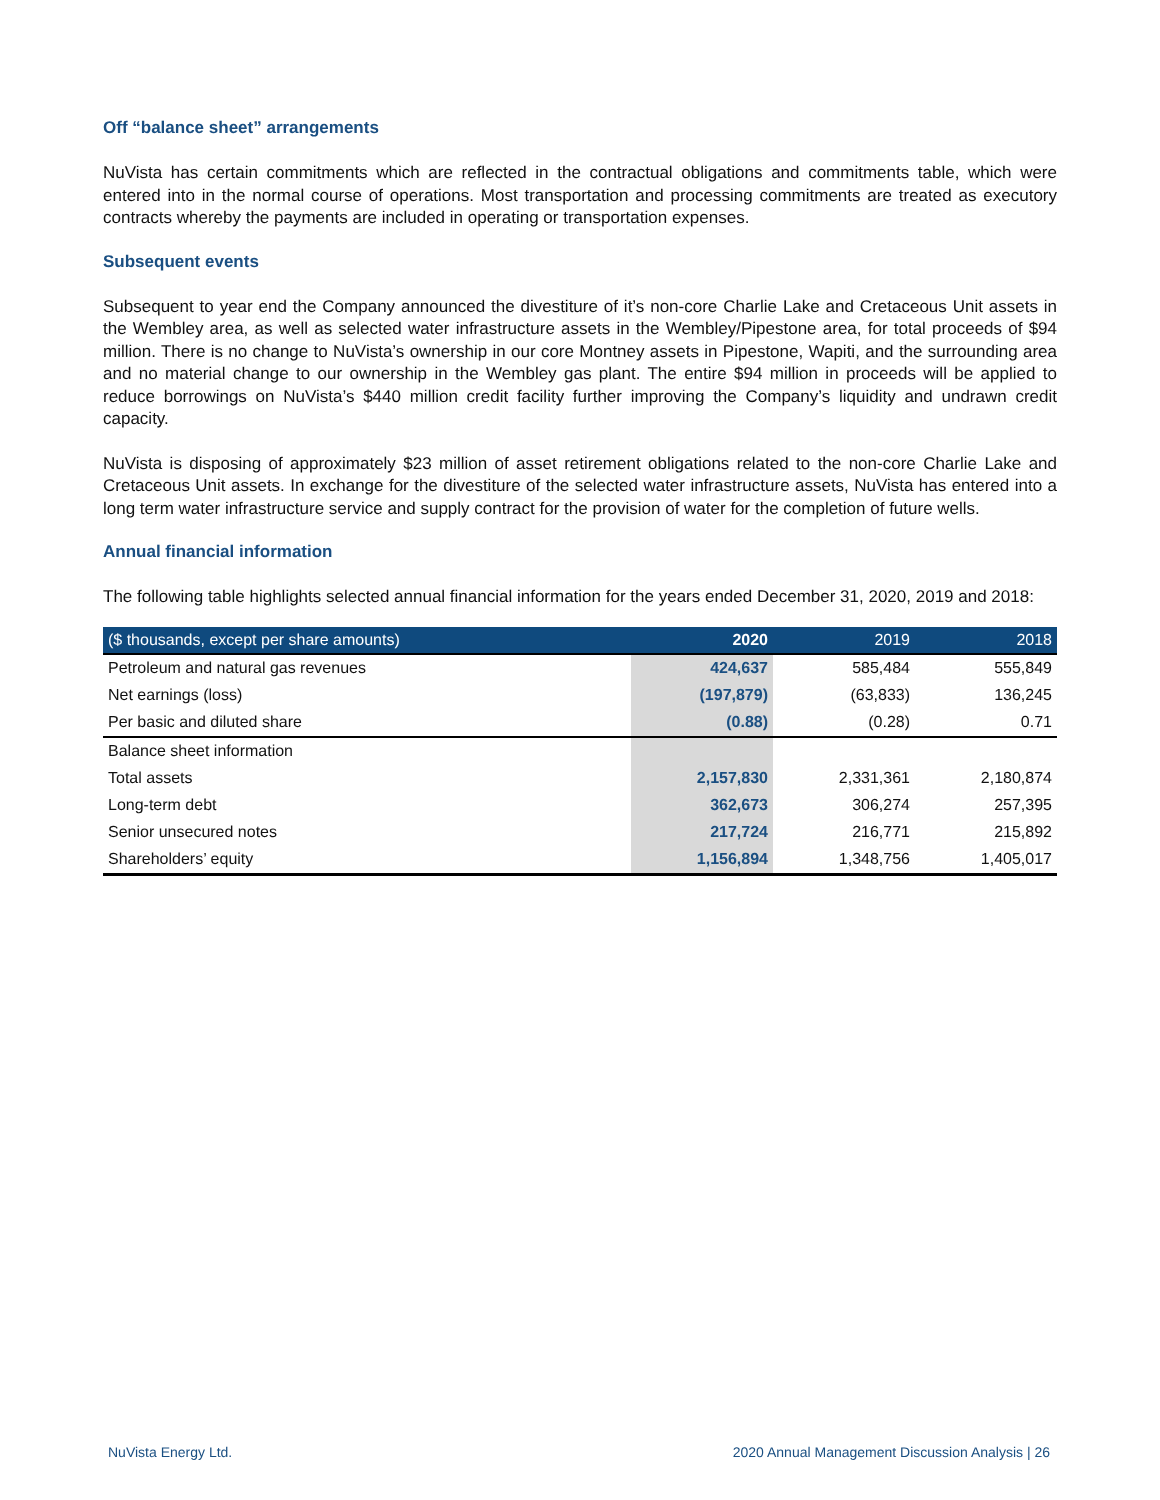Off “balance sheet” arrangements
NuVista has certain commitments which are reflected in the contractual obligations and commitments table, which were entered into in the normal course of operations. Most transportation and processing commitments are treated as executory contracts whereby the payments are included in operating or transportation expenses.
Subsequent events
Subsequent to year end the Company announced the divestiture of it’s non-core Charlie Lake and Cretaceous Unit assets in the Wembley area, as well as selected water infrastructure assets in the Wembley/Pipestone area, for total proceeds of $94 million. There is no change to NuVista’s ownership in our core Montney assets in Pipestone, Wapiti, and the surrounding area and no material change to our ownership in the Wembley gas plant. The entire $94 million in proceeds will be applied to reduce borrowings on NuVista’s $440 million credit facility further improving the Company’s liquidity and undrawn credit capacity.
NuVista is disposing of approximately $23 million of asset retirement obligations related to the non-core Charlie Lake and Cretaceous Unit assets. In exchange for the divestiture of the selected water infrastructure assets, NuVista has entered into a long term water infrastructure service and supply contract for the provision of water for the completion of future wells.
Annual financial information
The following table highlights selected annual financial information for the years ended December 31, 2020, 2019 and 2018:
| ($ thousands, except per share amounts) | 2020 | 2019 | 2018 |
| --- | --- | --- | --- |
| Petroleum and natural gas revenues | 424,637 | 585,484 | 555,849 |
| Net earnings (loss) | (197,879) | (63,833) | 136,245 |
| Per basic and diluted share | (0.88) | (0.28) | 0.71 |
| Balance sheet information | | | |
| Total assets | 2,157,830 | 2,331,361 | 2,180,874 |
| Long-term debt | 362,673 | 306,274 | 257,395 |
| Senior unsecured notes | 217,724 | 216,771 | 215,892 |
| Shareholders’ equity | 1,156,894 | 1,348,756 | 1,405,017 |
NuVista Energy Ltd.
2020 Annual Management Discussion Analysis | 26